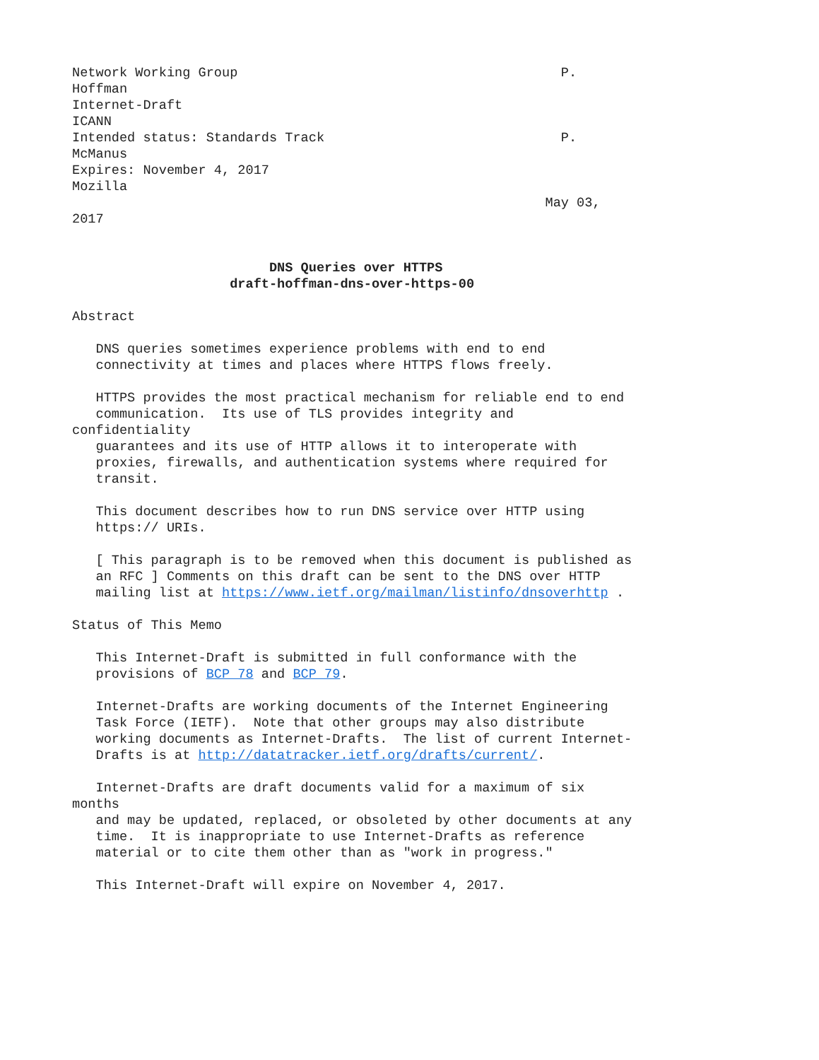Network Working Group                                         P.
Hoffman
Internet-Draft
ICANN
Intended status: Standards Track                              P.
McManus
Expires: November 4, 2017
Mozilla
                                                            May 03,
2017


                         DNS Queries over HTTPS
                    draft-hoffman-dns-over-https-00

Abstract

   DNS queries sometimes experience problems with end to end
   connectivity at times and places where HTTPS flows freely.

   HTTPS provides the most practical mechanism for reliable end to end
   communication.  Its use of TLS provides integrity and
confidentiality
   guarantees and its use of HTTP allows it to interoperate with
   proxies, firewalls, and authentication systems where required for
   transit.

   This document describes how to run DNS service over HTTP using
   https:// URIs.

   [ This paragraph is to be removed when this document is published as
   an RFC ] Comments on this draft can be sent to the DNS over HTTP
   mailing list at https://www.ietf.org/mailman/listinfo/dnsoverhttp .

Status of This Memo

   This Internet-Draft is submitted in full conformance with the
   provisions of BCP 78 and BCP 79.

   Internet-Drafts are working documents of the Internet Engineering
   Task Force (IETF).  Note that other groups may also distribute
   working documents as Internet-Drafts.  The list of current Internet-
   Drafts is at http://datatracker.ietf.org/drafts/current/.

   Internet-Drafts are draft documents valid for a maximum of six
months
   and may be updated, replaced, or obsoleted by other documents at any
   time.  It is inappropriate to use Internet-Drafts as reference
   material or to cite them other than as "work in progress."

   This Internet-Draft will expire on November 4, 2017.